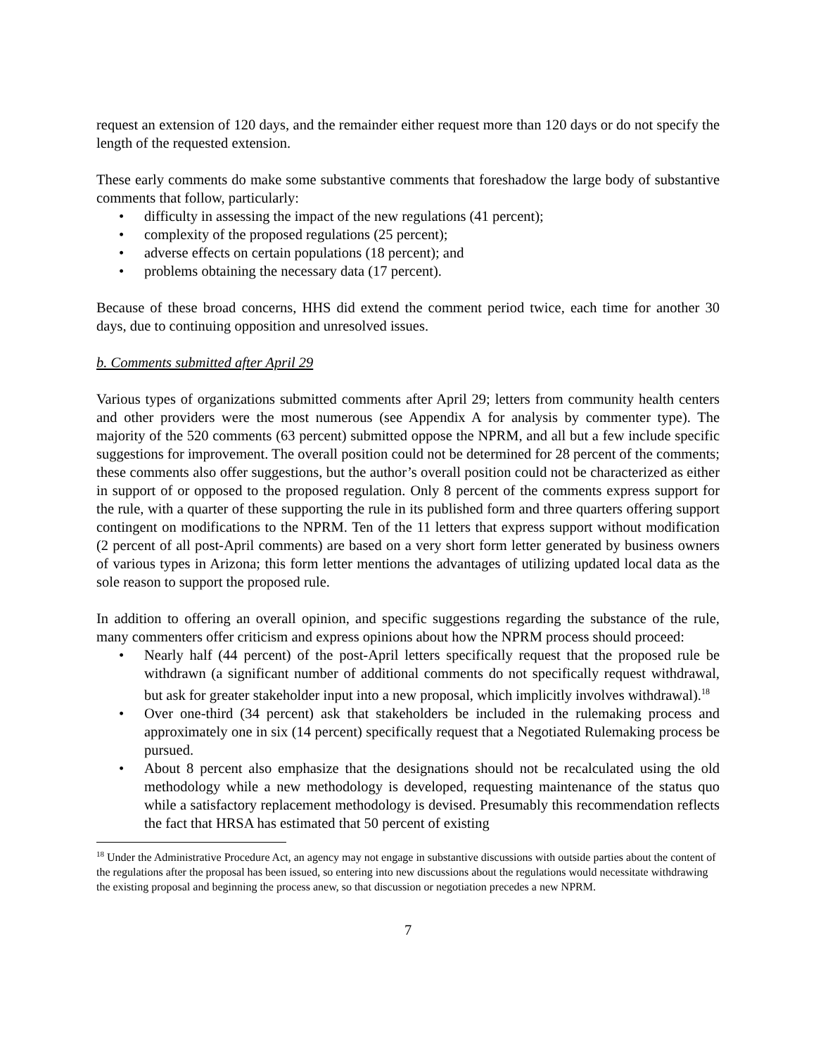request an extension of 120 days, and the remainder either request more than 120 days or do not specify the length of the requested extension.
These early comments do make some substantive comments that foreshadow the large body of substantive comments that follow, particularly:
• difficulty in assessing the impact of the new regulations (41 percent);
• complexity of the proposed regulations (25 percent);
• adverse effects on certain populations (18 percent); and
• problems obtaining the necessary data (17 percent).
Because of these broad concerns, HHS did extend the comment period twice, each time for another 30 days, due to continuing opposition and unresolved issues.
b. Comments submitted after April 29
Various types of organizations submitted comments after April 29; letters from community health centers and other providers were the most numerous (see Appendix A for analysis by commenter type). The majority of the 520 comments (63 percent) submitted oppose the NPRM, and all but a few include specific suggestions for improvement. The overall position could not be determined for 28 percent of the comments; these comments also offer suggestions, but the author’s overall position could not be characterized as either in support of or opposed to the proposed regulation. Only 8 percent of the comments express support for the rule, with a quarter of these supporting the rule in its published form and three quarters offering support contingent on modifications to the NPRM. Ten of the 11 letters that express support without modification (2 percent of all post-April comments) are based on a very short form letter generated by business owners of various types in Arizona; this form letter mentions the advantages of utilizing updated local data as the sole reason to support the proposed rule.
In addition to offering an overall opinion, and specific suggestions regarding the substance of the rule, many commenters offer criticism and express opinions about how the NPRM process should proceed:
• Nearly half (44 percent) of the post-April letters specifically request that the proposed rule be withdrawn (a significant number of additional comments do not specifically request withdrawal, but ask for greater stakeholder input into a new proposal, which implicitly involves withdrawal).<sup>18</sup>
• Over one-third (34 percent) ask that stakeholders be included in the rulemaking process and approximately one in six (14 percent) specifically request that a Negotiated Rulemaking process be pursued.
• About 8 percent also emphasize that the designations should not be recalculated using the old methodology while a new methodology is developed, requesting maintenance of the status quo while a satisfactory replacement methodology is devised. Presumably this recommendation reflects the fact that HRSA has estimated that 50 percent of existing
<sup>18</sup> Under the Administrative Procedure Act, an agency may not engage in substantive discussions with outside parties about the content of the regulations after the proposal has been issued, so entering into new discussions about the regulations would necessitate withdrawing the existing proposal and beginning the process anew, so that discussion or negotiation precedes a new NPRM.
7